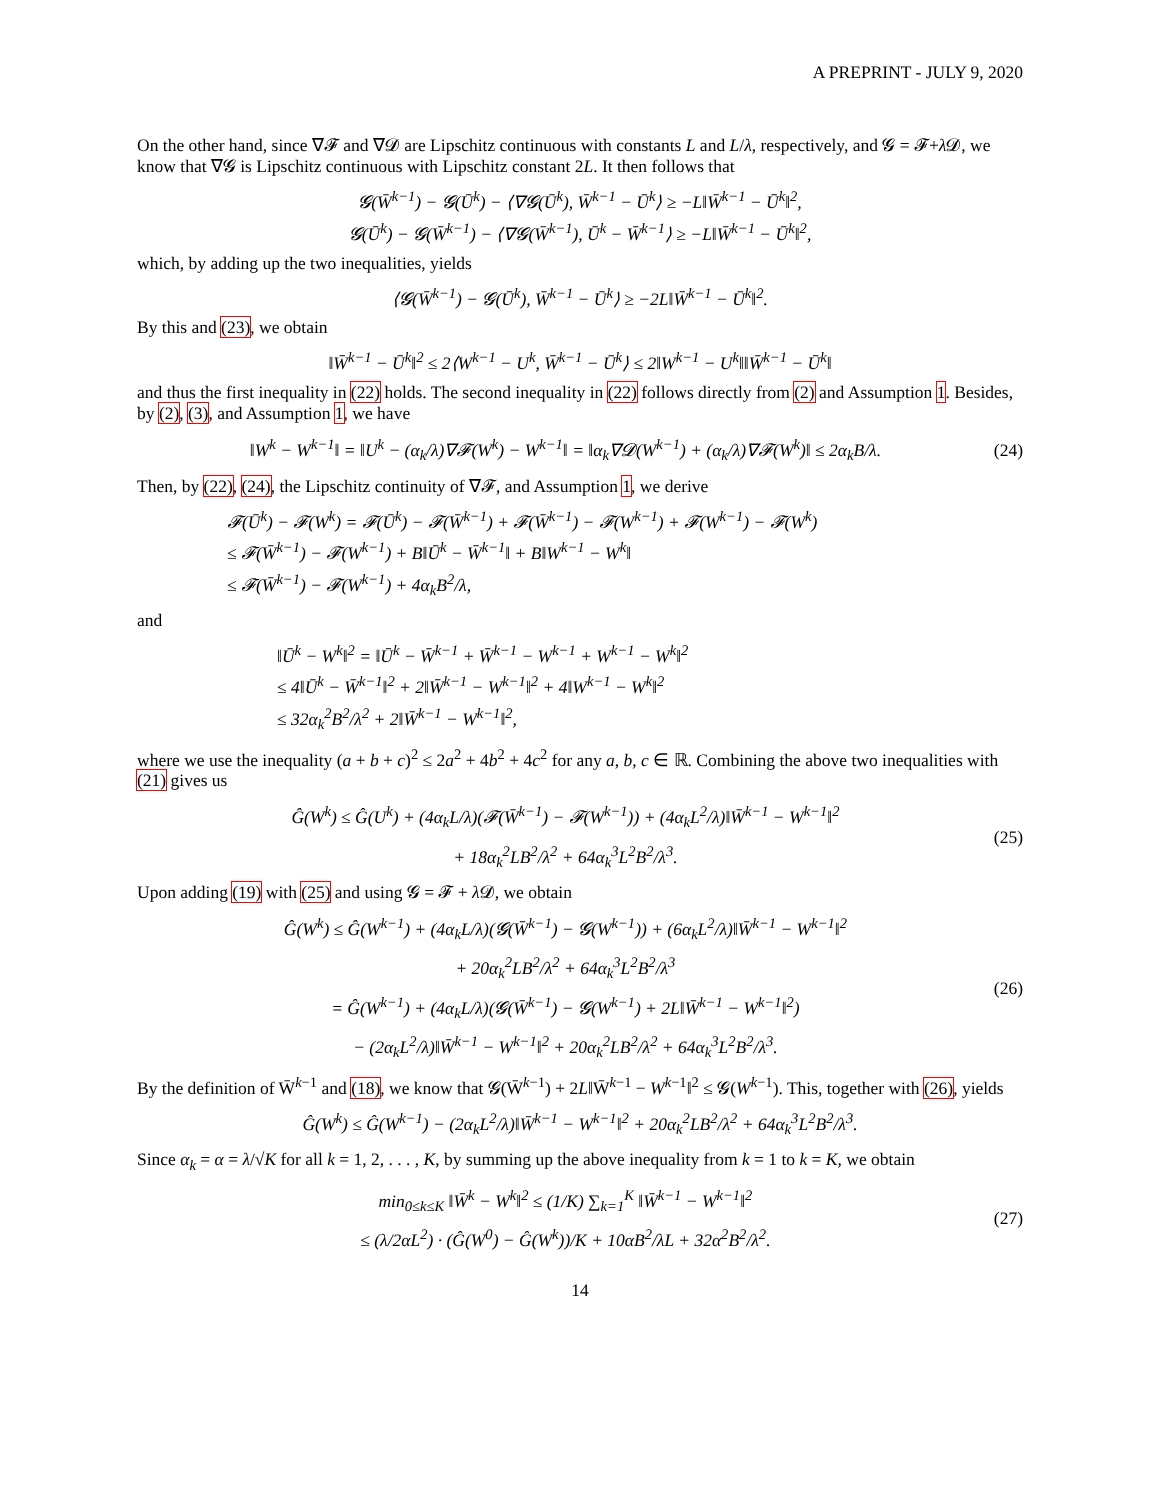A PREPRINT - JULY 9, 2020
On the other hand, since ∇𝓕 and ∇𝓓 are Lipschitz continuous with constants L and L/λ, respectively, and 𝓖 = 𝓕+λ 𝓓, we know that ∇𝓖 is Lipschitz continuous with Lipschitz constant 2L. It then follows that
𝓖(W̄<sup>k−1</sup>) − 𝓖(Ū<sup>k</sup>) − ⟨∇𝓖(Ū<sup>k</sup>), W̄<sup>k−1</sup> − Ū<sup>k</sup>⟩ ≥ −L‖W̄<sup>k−1</sup> − Ū<sup>k</sup>‖<sup>2</sup>,
𝓖(Ū<sup>k</sup>) − 𝓖(W̄<sup>k−1</sup>) − ⟨∇𝓖(W̄<sup>k−1</sup>), Ū<sup>k</sup> − W̄<sup>k−1</sup>⟩ ≥ −L‖W̄<sup>k−1</sup> − Ū<sup>k</sup>‖<sup>2</sup>,
which, by adding up the two inequalities, yields
⟨𝓖(W̄<sup>k−1</sup>) − 𝓖(Ū<sup>k</sup>), W̄<sup>k−1</sup> − Ū<sup>k</sup>⟩ ≥ −2L‖W̄<sup>k−1</sup> − Ū<sup>k</sup>‖<sup>2</sup>.
By this and (23), we obtain
‖W̄<sup>k−1</sup> − Ū<sup>k</sup>‖<sup>2</sup> ≤ 2⟨W<sup>k−1</sup> − U<sup>k</sup>, W̄<sup>k−1</sup> − Ū<sup>k</sup>⟩ ≤ 2‖W<sup>k−1</sup> − U<sup>k</sup>‖‖W̄<sup>k−1</sup> − Ū<sup>k</sup>‖
and thus the first inequality in (22) holds. The second inequality in (22) follows directly from (2) and Assumption 1. Besides, by (2), (3), and Assumption 1, we have
‖W<sup>k</sup> − W<sup>k−1</sup>‖ = ‖U<sup>k</sup> − (α<sub>k</sub>/λ)∇𝓕(W<sup>k</sup>) − W<sup>k−1</sup>‖ = ‖α<sub>k</sub>∇𝓓(W<sup>k−1</sup>) + (α<sub>k</sub>/λ)∇𝓕(W<sup>k</sup>)‖ ≤ 2α<sub>k</sub>B/λ. (24)
Then, by (22), (24), the Lipschitz continuity of ∇𝓕, and Assumption 1, we derive
𝓕(Ū<sup>k</sup>) − 𝓕(W<sup>k</sup>) = 𝓕(Ū<sup>k</sup>) − 𝓕(W̄<sup>k−1</sup>) + 𝓕(W̄<sup>k−1</sup>) − 𝓕(W<sup>k−1</sup>) + 𝓕(W<sup>k−1</sup>) − 𝓕(W<sup>k</sup>)
≤ 𝓕(W̄<sup>k−1</sup>) − 𝓕(W<sup>k−1</sup>) + B‖Ū<sup>k</sup> − W̄<sup>k−1</sup>‖ + B‖W<sup>k−1</sup> − W<sup>k</sup>‖
≤ 𝓕(W̄<sup>k−1</sup>) − 𝓕(W<sup>k−1</sup>) + 4α<sub>k</sub>B<sup>2</sup>/λ,
and
‖Ū<sup>k</sup> − W<sup>k</sup>‖<sup>2</sup> = ‖Ū<sup>k</sup> − W̄<sup>k−1</sup> + W̄<sup>k−1</sup> − W<sup>k−1</sup> + W<sup>k−1</sup> − W<sup>k</sup>‖<sup>2</sup>
≤ 4‖Ū<sup>k</sup> − W̄<sup>k−1</sup>‖<sup>2</sup> + 2‖W̄<sup>k−1</sup> − W<sup>k−1</sup>‖<sup>2</sup> + 4‖W<sup>k−1</sup> − W<sup>k</sup>‖<sup>2</sup>
≤ 32α<sub>k</sub><sup>2</sup>B<sup>2</sup>/λ<sup>2</sup> + 2‖W̄<sup>k−1</sup> − W<sup>k−1</sup>‖<sup>2</sup>,
where we use the inequality (a + b + c)<sup>2</sup> ≤ 2a<sup>2</sup> + 4b<sup>2</sup> + 4c<sup>2</sup> for any a, b, c ∈ ℝ. Combining the above two inequalities with (21) gives us
Ĝ(W<sup>k</sup>) ≤ Ĝ(U<sup>k</sup>) + (4α<sub>k</sub>L/λ)(𝓕(W̄<sup>k−1</sup>) − 𝓕(W<sup>k−1</sup>)) + (4α<sub>k</sub>L<sup>2</sup>/λ)‖W̄<sup>k−1</sup> − W<sup>k−1</sup>‖<sup>2</sup>
+ 18α<sub>k</sub><sup>2</sup>LB<sup>2</sup>/λ<sup>2</sup> + 64α<sub>k</sub><sup>3</sup>L<sup>2</sup>B<sup>2</sup>/λ<sup>3</sup>. (25)
Upon adding (19) with (25) and using 𝓖 = 𝓕 + λ 𝓓, we obtain
Ĝ(W<sup>k</sup>) ≤ Ĝ(W<sup>k−1</sup>) + (4α<sub>k</sub>L/λ)(𝓖(W̄<sup>k−1</sup>) − 𝓖(W<sup>k−1</sup>)) + (6α<sub>k</sub>L<sup>2</sup>/λ)‖W̄<sup>k−1</sup> − W<sup>k−1</sup>‖<sup>2</sup>
+ 20α<sub>k</sub><sup>2</sup>LB<sup>2</sup>/λ<sup>2</sup> + 64α<sub>k</sub><sup>3</sup>L<sup>2</sup>B<sup>2</sup>/λ<sup>3</sup>
= Ĝ(W<sup>k−1</sup>) + (4α<sub>k</sub>L/λ)(𝓖(W̄<sup>k−1</sup>) − 𝓖(W<sup>k−1</sup>) + 2L‖W̄<sup>k−1</sup> − W<sup>k−1</sup>‖<sup>2</sup>)
− (2α<sub>k</sub>L<sup>2</sup>/λ)‖W̄<sup>k−1</sup> − W<sup>k−1</sup>‖<sup>2</sup> + 20α<sub>k</sub><sup>2</sup>LB<sup>2</sup>/λ<sup>2</sup> + 64α<sub>k</sub><sup>3</sup>L<sup>2</sup>B<sup>2</sup>/λ<sup>3</sup>. (26)
By the definition of W̄<sup>k−1</sup> and (18), we know that 𝓖(W̄<sup>k−1</sup>) + 2L‖W̄<sup>k−1</sup> − W<sup>k−1</sup>‖<sup>2</sup> ≤ 𝓖(W<sup>k−1</sup>). This, together with (26), yields
Ĝ(W<sup>k</sup>) ≤ Ĝ(W<sup>k−1</sup>) − (2α<sub>k</sub>L<sup>2</sup>/λ)‖W̄<sup>k−1</sup> − W<sup>k−1</sup>‖<sup>2</sup> + 20α<sub>k</sub><sup>2</sup>LB<sup>2</sup>/λ<sup>2</sup> + 64α<sub>k</sub><sup>3</sup>L<sup>2</sup>B<sup>2</sup>/λ<sup>3</sup>.
Since α<sub>k</sub> = α = λ/√K for all k = 1, 2, . . . , K, by summing up the above inequality from k = 1 to k = K, we obtain
min<sub>0≤k≤K</sub> ‖W̄<sup>k</sup> − W<sup>k</sup>‖<sup>2</sup> ≤ (1/K) ∑<sub>k=1</sub><sup>K</sup> ‖W̄<sup>k−1</sup> − W<sup>k−1</sup>‖<sup>2</sup>
≤ (λ/2αL<sup>2</sup>) · (Ĝ(W<sup>0</sup>) − Ĝ(W<sup>k</sup>))/K + 10αB<sup>2</sup>/λL + 32α<sup>2</sup>B<sup>2</sup>/λ<sup>2</sup>. (27)
14